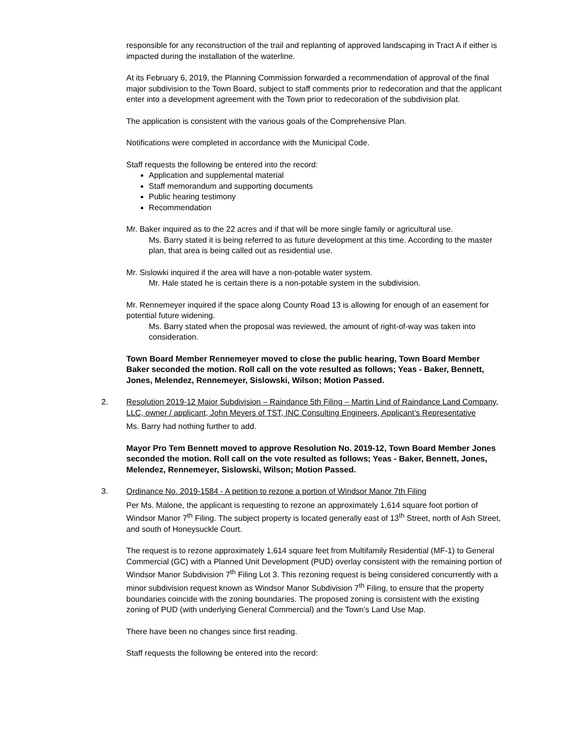responsible for any reconstruction of the trail and replanting of approved landscaping in Tract A if either is impacted during the installation of the waterline.
At its February 6, 2019, the Planning Commission forwarded a recommendation of approval of the final major subdivision to the Town Board, subject to staff comments prior to redecoration and that the applicant enter into a development agreement with the Town prior to redecoration of the subdivision plat.
The application is consistent with the various goals of the Comprehensive Plan.
Notifications were completed in accordance with the Municipal Code.
Staff requests the following be entered into the record:
Application and supplemental material
Staff memorandum and supporting documents
Public hearing testimony
Recommendation
Mr. Baker inquired as to the 22 acres and if that will be more single family or agricultural use.
Ms. Barry stated it is being referred to as future development at this time. According to the master plan, that area is being called out as residential use.
Mr. Sislowki inquired if the area will have a non-potable water system.
Mr. Hale stated he is certain there is a non-potable system in the subdivision.
Mr. Rennemeyer inquired if the space along County Road 13 is allowing for enough of an easement for potential future widening.
Ms. Barry stated when the proposal was reviewed, the amount of right-of-way was taken into consideration.
Town Board Member Rennemeyer moved to close the public hearing, Town Board Member Baker seconded the motion. Roll call on the vote resulted as follows; Yeas - Baker, Bennett, Jones, Melendez, Rennemeyer, Sislowski, Wilson; Motion Passed.
2. Resolution 2019-12 Major Subdivision – Raindance 5th Filing – Martin Lind of Raindance Land Company, LLC, owner / applicant, John Meyers of TST, INC Consulting Engineers, Applicant’s Representative
Ms. Barry had nothing further to add.
Mayor Pro Tem Bennett moved to approve Resolution No. 2019-12, Town Board Member Jones seconded the motion. Roll call on the vote resulted as follows; Yeas - Baker, Bennett, Jones, Melendez, Rennemeyer, Sislowski, Wilson; Motion Passed.
3. Ordinance No. 2019-1584 - A petition to rezone a portion of Windsor Manor 7th Filing
Per Ms. Malone, the applicant is requesting to rezone an approximately 1,614 square foot portion of Windsor Manor 7<sup>th</sup> Filing. The subject property is located generally east of 13<sup>th</sup> Street, north of Ash Street, and south of Honeysuckle Court.
The request is to rezone approximately 1,614 square feet from Multifamily Residential (MF-1) to General Commercial (GC) with a Planned Unit Development (PUD) overlay consistent with the remaining portion of Windsor Manor Subdivision 7<sup>th</sup> Filing Lot 3. This rezoning request is being considered concurrently with a minor subdivision request known as Windsor Manor Subdivision 7<sup>th</sup> Filing, to ensure that the property boundaries coincide with the zoning boundaries. The proposed zoning is consistent with the existing zoning of PUD (with underlying General Commercial) and the Town’s Land Use Map.
There have been no changes since first reading.
Staff requests the following be entered into the record: